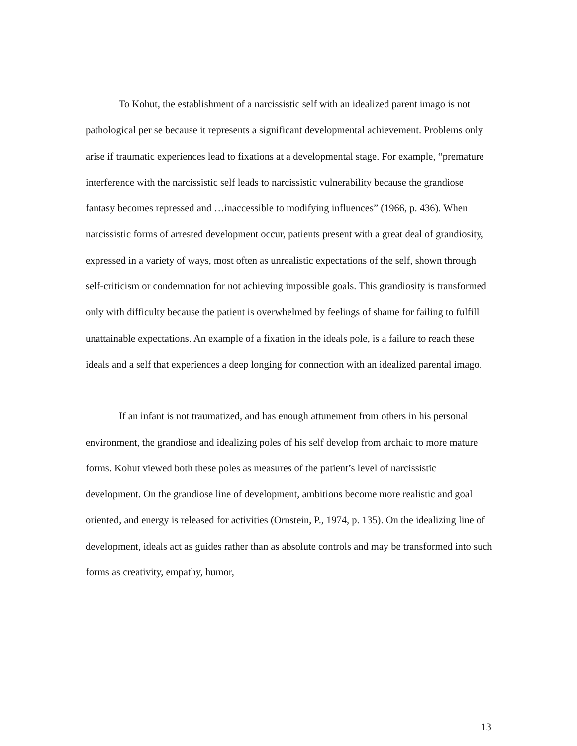To Kohut, the establishment of a narcissistic self with an idealized parent imago is not pathological per se because it represents a significant developmental achievement. Problems only arise if traumatic experiences lead to fixations at a developmental stage. For example, “premature interference with the narcissistic self leads to narcissistic vulnerability because the grandiose fantasy becomes repressed and …inaccessible to modifying influences” (1966, p. 436). When narcissistic forms of arrested development occur, patients present with a great deal of grandiosity, expressed in a variety of ways, most often as unrealistic expectations of the self, shown through self-criticism or condemnation for not achieving impossible goals. This grandiosity is transformed only with difficulty because the patient is overwhelmed by feelings of shame for failing to fulfill unattainable expectations. An example of a fixation in the ideals pole, is a failure to reach these ideals and a self that experiences a deep longing for connection with an idealized parental imago.
If an infant is not traumatized, and has enough attunement from others in his personal environment, the grandiose and idealizing poles of his self develop from archaic to more mature forms. Kohut viewed both these poles as measures of the patient’s level of narcissistic development. On the grandiose line of development, ambitions become more realistic and goal oriented, and energy is released for activities (Ornstein, P., 1974, p. 135). On the idealizing line of development, ideals act as guides rather than as absolute controls and may be transformed into such forms as creativity, empathy, humor,
13